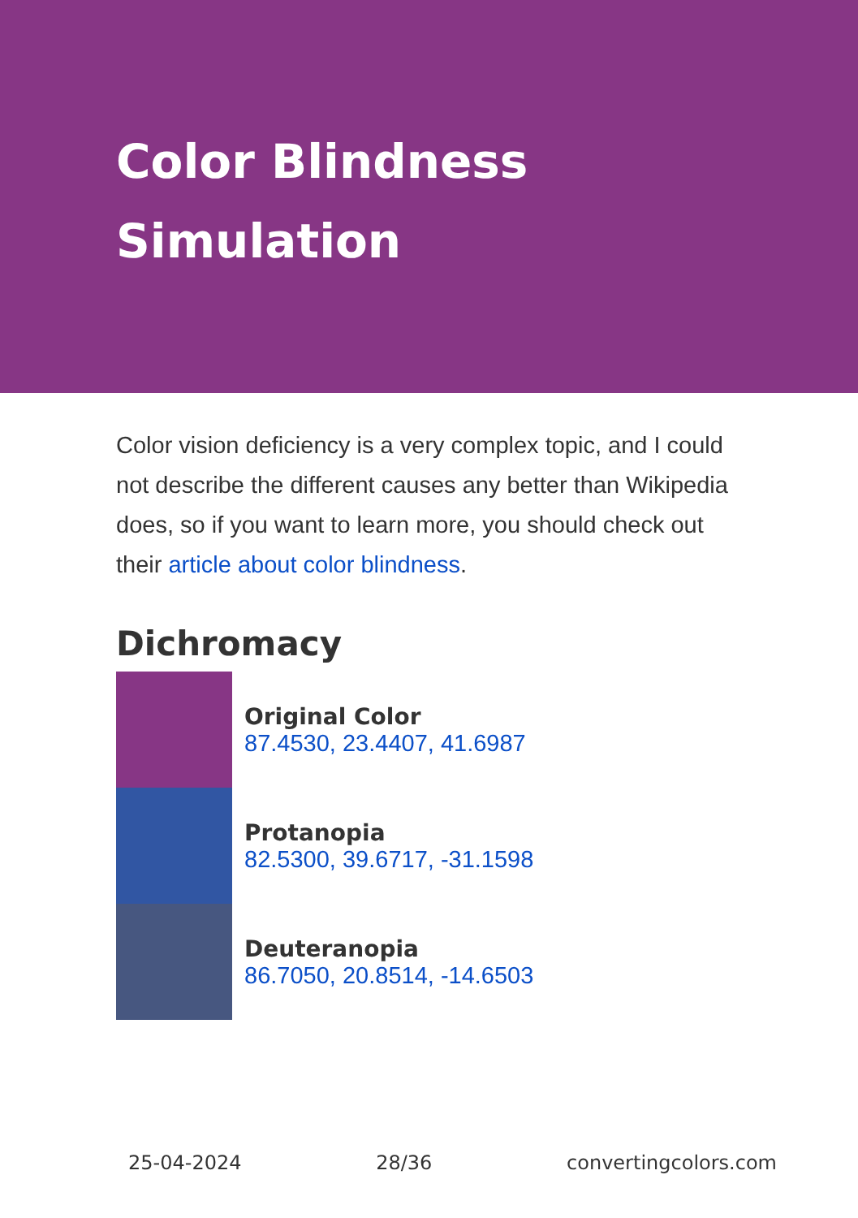Color Blindness Simulation
Color vision deficiency is a very complex topic, and I could not describe the different causes any better than Wikipedia does, so if you want to learn more, you should check out their article about color blindness.
Dichromacy
Original Color
87.4530, 23.4407, 41.6987
Protanopia
82.5300, 39.6717, -31.1598
Deuteranopia
86.7050, 20.8514, -14.6503
25-04-2024 28/36 convertingcolors.com